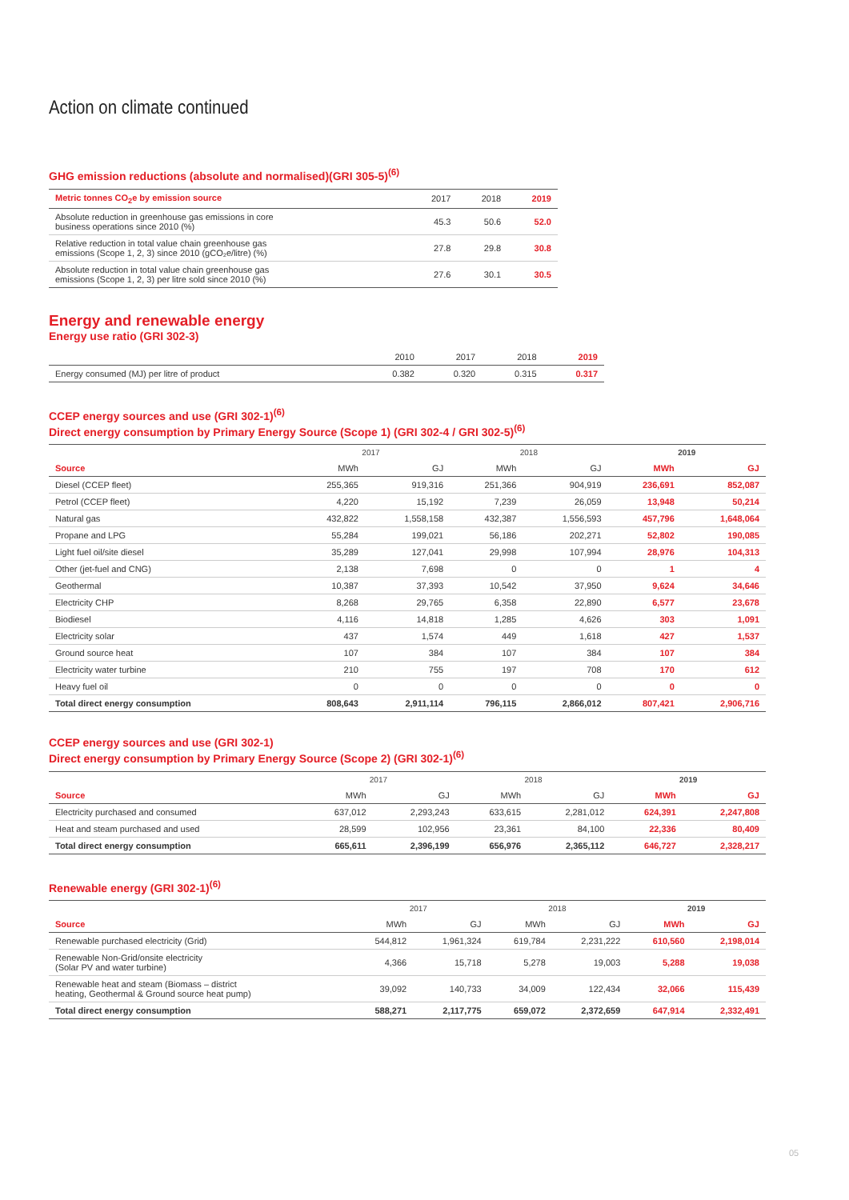Action on climate continued
GHG emission reductions (absolute and normalised)(GRI 305-5)<sup>(6)</sup>
| Metric tonnes CO<sub>2</sub>e by emission source | 2017 | 2018 | 2019 |
| --- | --- | --- | --- |
| Absolute reduction in greenhouse gas emissions in core business operations since 2010 (%) | 45.3 | 50.6 | 52.0 |
| Relative reduction in total value chain greenhouse gas emissions (Scope 1, 2, 3) since 2010 (gCO₂e/litre) (%) | 27.8 | 29.8 | 30.8 |
| Absolute reduction in total value chain greenhouse gas emissions (Scope 1, 2, 3) per litre sold since 2010 (%) | 27.6 | 30.1 | 30.5 |
Energy and renewable energy
Energy use ratio (GRI 302-3)
| | 2010 | 2017 | 2018 | 2019 |
| --- | --- | --- | --- | --- |
| Energy consumed (MJ) per litre of product | 0.382 | 0.320 | 0.315 | 0.317 |
CCEP energy sources and use (GRI 302-1)<sup>(6)</sup>
Direct energy consumption by Primary Energy Source (Scope 1) (GRI 302-4 / GRI 302-5)<sup>(6)</sup>
| | 2017 | | 2018 | | 2019 | |
| --- | --- | --- | --- | --- | --- | --- |
| Source | MWh | GJ | MWh | GJ | MWh | GJ |
| Diesel (CCEP fleet) | 255,365 | 919,316 | 251,366 | 904,919 | 236,691 | 852,087 |
| Petrol (CCEP fleet) | 4,220 | 15,192 | 7,239 | 26,059 | 13,948 | 50,214 |
| Natural gas | 432,822 | 1,558,158 | 432,387 | 1,556,593 | 457,796 | 1,648,064 |
| Propane and LPG | 55,284 | 199,021 | 56,186 | 202,271 | 52,802 | 190,085 |
| Light fuel oil/site diesel | 35,289 | 127,041 | 29,998 | 107,994 | 28,976 | 104,313 |
| Other (jet-fuel and CNG) | 2,138 | 7,698 | 0 | 0 | 1 | 4 |
| Geothermal | 10,387 | 37,393 | 10,542 | 37,950 | 9,624 | 34,646 |
| Electricity CHP | 8,268 | 29,765 | 6,358 | 22,890 | 6,577 | 23,678 |
| Biodiesel | 4,116 | 14,818 | 1,285 | 4,626 | 303 | 1,091 |
| Electricity solar | 437 | 1,574 | 449 | 1,618 | 427 | 1,537 |
| Ground source heat | 107 | 384 | 107 | 384 | 107 | 384 |
| Electricity water turbine | 210 | 755 | 197 | 708 | 170 | 612 |
| Heavy fuel oil | 0 | 0 | 0 | 0 | 0 | 0 |
| Total direct energy consumption | 808,643 | 2,911,114 | 796,115 | 2,866,012 | 807,421 | 2,906,716 |
CCEP energy sources and use (GRI 302-1)
Direct energy consumption by Primary Energy Source (Scope 2) (GRI 302-1)<sup>(6)</sup>
| | 2017 | | 2018 | | 2019 | |
| --- | --- | --- | --- | --- | --- | --- |
| Source | MWh | GJ | MWh | GJ | MWh | GJ |
| Electricity purchased and consumed | 637,012 | 2,293,243 | 633,615 | 2,281,012 | 624,391 | 2,247,808 |
| Heat and steam purchased and used | 28,599 | 102,956 | 23,361 | 84,100 | 22,336 | 80,409 |
| Total direct energy consumption | 665,611 | 2,396,199 | 656,976 | 2,365,112 | 646,727 | 2,328,217 |
Renewable energy (GRI 302-1)<sup>(6)</sup>
| | 2017 | | 2018 | | 2019 | |
| --- | --- | --- | --- | --- | --- | --- |
| Source | MWh | GJ | MWh | GJ | MWh | GJ |
| Renewable purchased electricity (Grid) | 544,812 | 1,961,324 | 619,784 | 2,231,222 | 610,560 | 2,198,014 |
| Renewable Non-Grid/onsite electricity (Solar PV and water turbine) | 4,366 | 15,718 | 5,278 | 19,003 | 5,288 | 19,038 |
| Renewable heat and steam (Biomass – district heating, Geothermal & Ground source heat pump) | 39,092 | 140,733 | 34,009 | 122,434 | 32,066 | 115,439 |
| Total direct energy consumption | 588,271 | 2,117,775 | 659,072 | 2,372,659 | 647,914 | 2,332,491 |
05